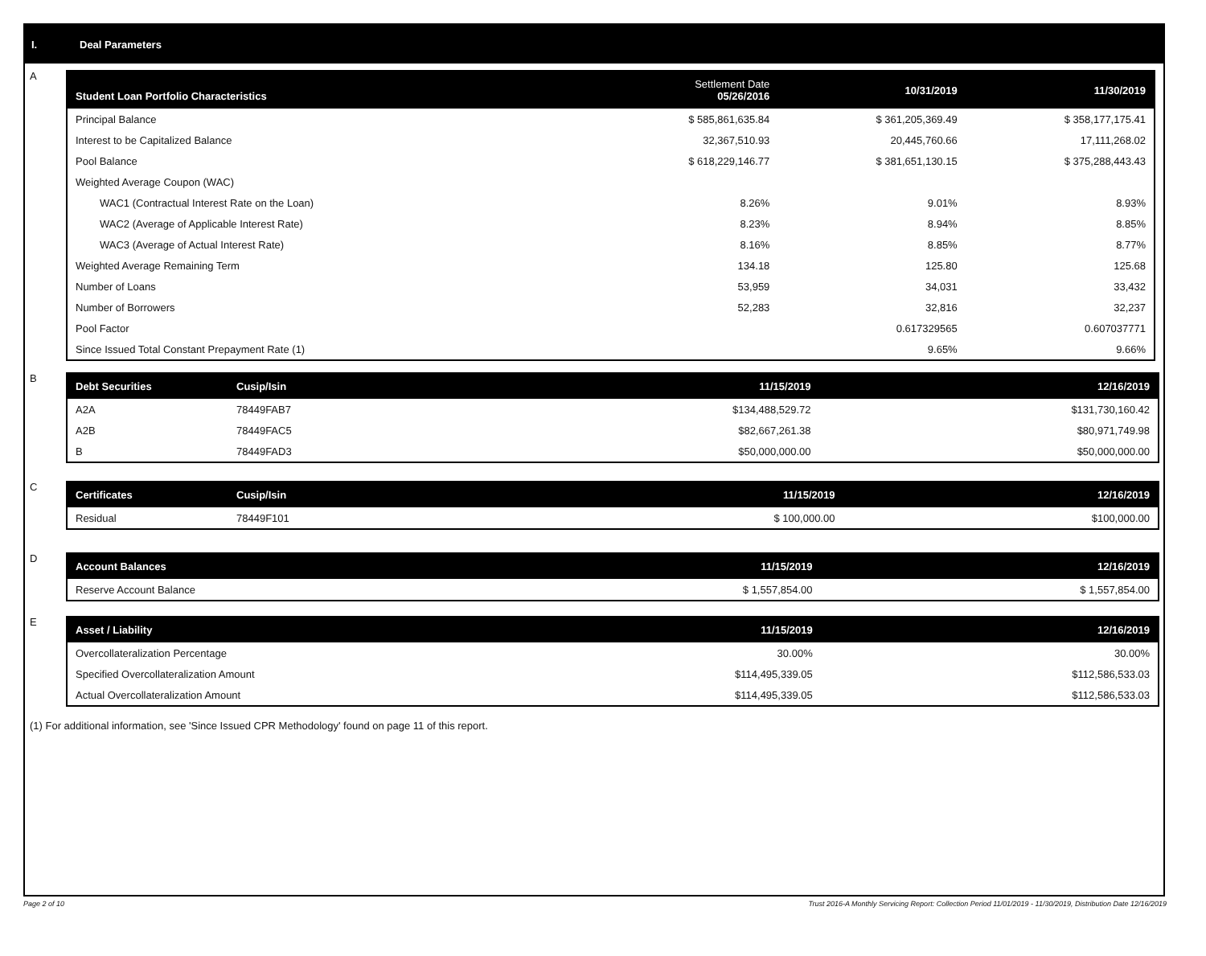I. Deal Parameters
A
| Student Loan Portfolio Characteristics | Settlement Date 05/26/2016 | 10/31/2019 | 11/30/2019 |
| --- | --- | --- | --- |
| Principal Balance | $ 585,861,635.84 | $ 361,205,369.49 | $ 358,177,175.41 |
| Interest to be Capitalized Balance | 32,367,510.93 | 20,445,760.66 | 17,111,268.02 |
| Pool Balance | $ 618,229,146.77 | $ 381,651,130.15 | $ 375,288,443.43 |
| Weighted Average Coupon (WAC) | | | |
| WAC1 (Contractual Interest Rate on the Loan) | 8.26% | 9.01% | 8.93% |
| WAC2 (Average of Applicable Interest Rate) | 8.23% | 8.94% | 8.85% |
| WAC3 (Average of Actual Interest Rate) | 8.16% | 8.85% | 8.77% |
| Weighted Average Remaining Term | 134.18 | 125.80 | 125.68 |
| Number of Loans | 53,959 | 34,031 | 33,432 |
| Number of Borrowers | 52,283 | 32,816 | 32,237 |
| Pool Factor | | 0.617329565 | 0.607037771 |
| Since Issued Total Constant Prepayment Rate (1) | | 9.65% | 9.66% |
B
| Debt Securities | Cusip/Isin | 11/15/2019 | 12/16/2019 |
| --- | --- | --- | --- |
| A2A | 78449FAB7 | $134,488,529.72 | $131,730,160.42 |
| A2B | 78449FAC5 | $82,667,261.38 | $80,971,749.98 |
| B | 78449FAD3 | $50,000,000.00 | $50,000,000.00 |
C
| Certificates | Cusip/Isin | 11/15/2019 | 12/16/2019 |
| --- | --- | --- | --- |
| Residual | 78449F101 | $ 100,000.00 | $100,000.00 |
D
| Account Balances | 11/15/2019 | 12/16/2019 |
| --- | --- | --- |
| Reserve Account Balance | $ 1,557,854.00 | $ 1,557,854.00 |
E
| Asset / Liability | 11/15/2019 | 12/16/2019 |
| --- | --- | --- |
| Overcollateralization Percentage | 30.00% | 30.00% |
| Specified Overcollateralization Amount | $114,495,339.05 | $112,586,533.03 |
| Actual Overcollateralization Amount | $114,495,339.05 | $112,586,533.03 |
(1) For additional information, see 'Since Issued CPR Methodology' found on page 11 of this report.
Page 2 of 10 Trust 2016-A Monthly Servicing Report: Collection Period 11/01/2019 - 11/30/2019, Distribution Date 12/16/2019